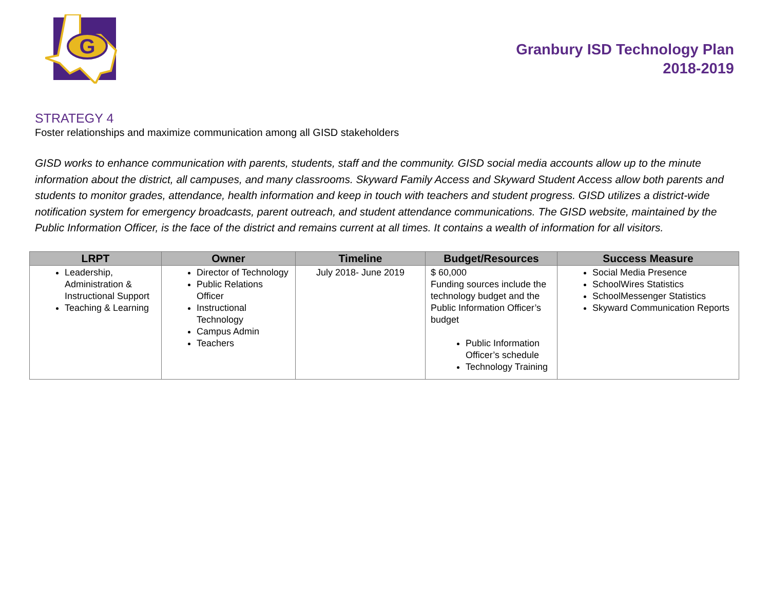G
Granbury ISD Technology Plan
2018-2019
STRATEGY 4
Foster relationships and maximize communication among all GISD stakeholders
GISD works to enhance communication with parents, students, staff and the community. GISD social media accounts allow up to the minute information about the district, all campuses, and many classrooms. Skyward Family Access and Skyward Student Access allow both parents and students to monitor grades, attendance, health information and keep in touch with teachers and student progress. GISD utilizes a district-wide notification system for emergency broadcasts, parent outreach, and student attendance communications. The GISD website, maintained by the Public Information Officer, is the face of the district and remains current at all times. It contains a wealth of information for all visitors.
| LRPT | Owner | Timeline | Budget/Resources | Success Measure |
| --- | --- | --- | --- | --- |
| Leadership, Administration & Instructional Support Teaching & Learning | Director of Technology Public Relations Officer Instructional Technology Campus Admin Teachers | July 2018- June 2019 | $ 60,000 Funding sources include the technology budget and the Public Information Officer’s budget Public Information Officer’s schedule Technology Training | Social Media Presence SchoolWires Statistics SchoolMessenger Statistics Skyward Communication Reports |